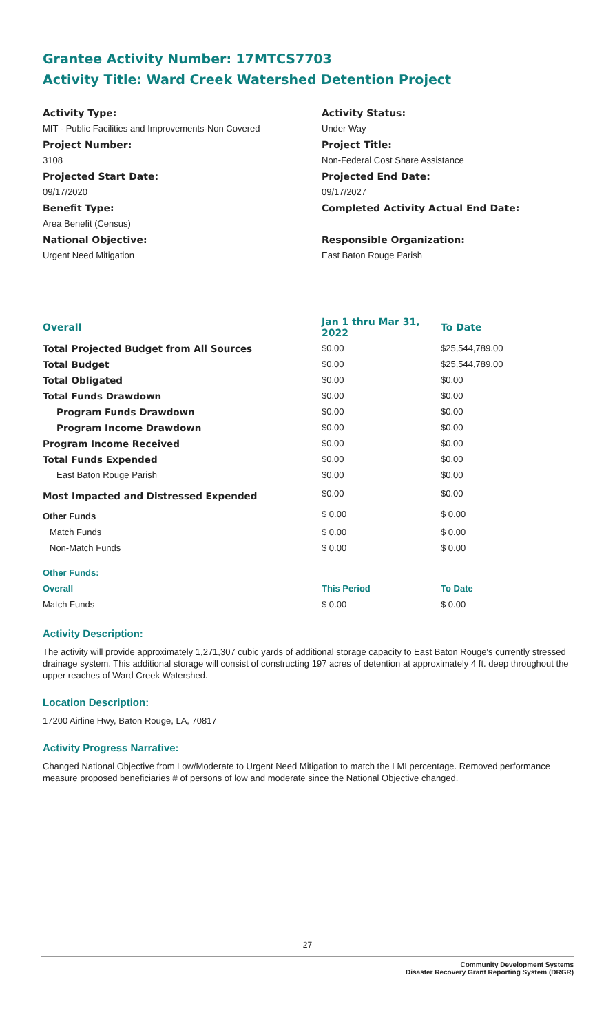Grantee Activity Number: 17MTCS7703
Activity Title: Ward Creek Watershed Detention Project
Activity Type:
Activity Status:
MIT - Public Facilities and Improvements-Non Covered
Under Way
Project Number:
Project Title:
3108
Non-Federal Cost Share Assistance
Projected Start Date:
Projected End Date:
09/17/2020
09/17/2027
Benefit Type:
Completed Activity Actual End Date:
Area Benefit (Census)
National Objective:
Responsible Organization:
Urgent Need Mitigation
East Baton Rouge Parish
| Overall | Jan 1 thru Mar 31, 2022 | To Date |
| --- | --- | --- |
| Total Projected Budget from All Sources | $0.00 | $25,544,789.00 |
| Total Budget | $0.00 | $25,544,789.00 |
| Total Obligated | $0.00 | $0.00 |
| Total Funds Drawdown | $0.00 | $0.00 |
| Program Funds Drawdown | $0.00 | $0.00 |
| Program Income Drawdown | $0.00 | $0.00 |
| Program Income Received | $0.00 | $0.00 |
| Total Funds Expended | $0.00 | $0.00 |
| East Baton Rouge Parish | $0.00 | $0.00 |
| Most Impacted and Distressed Expended | $0.00 | $0.00 |
| Other Funds | $ 0.00 | $ 0.00 |
| Match Funds | $ 0.00 | $ 0.00 |
| Non-Match Funds | $ 0.00 | $ 0.00 |
| Other Funds: | | |
| Overall | This Period | To Date |
| Match Funds | $ 0.00 | $ 0.00 |
Activity Description:
The activity will provide approximately 1,271,307 cubic yards of additional storage capacity to East Baton Rouge's currently stressed drainage system. This additional storage will consist of constructing 197 acres of detention at approximately 4 ft. deep throughout the upper reaches of Ward Creek Watershed.
Location Description:
17200 Airline Hwy, Baton Rouge, LA, 70817
Activity Progress Narrative:
Changed National Objective from Low/Moderate to Urgent Need Mitigation to match the LMI percentage. Removed performance measure proposed beneficiaries # of persons of low and moderate since the National Objective changed.
27
Community Development Systems
Disaster Recovery Grant Reporting System (DRGR)